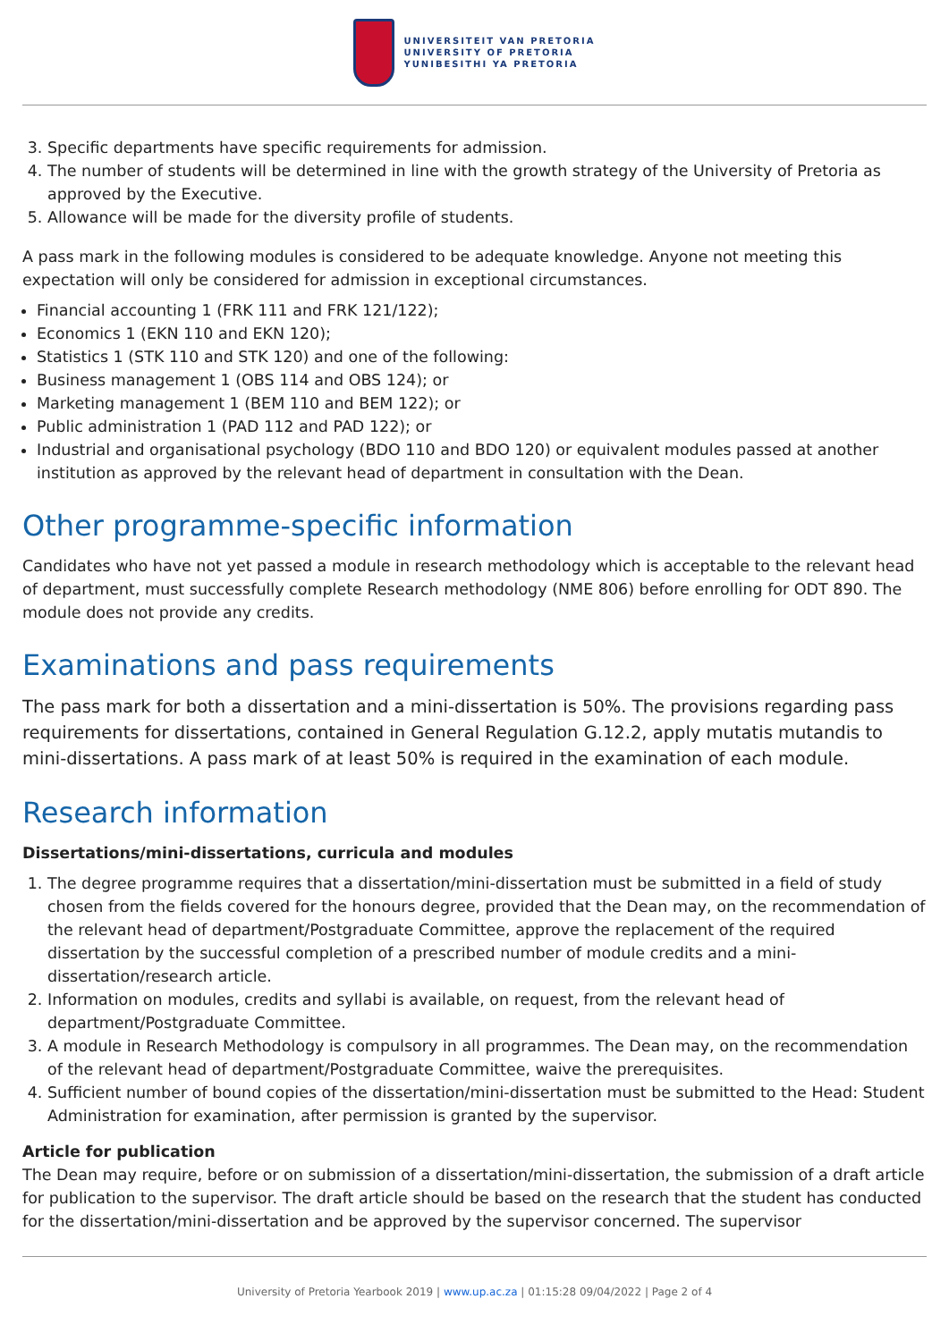UNIVERSITEIT VAN PRETORIA
UNIVERSITY OF PRETORIA
YUNIBESITHI YA PRETORIA
3. Specific departments have specific requirements for admission.
4. The number of students will be determined in line with the growth strategy of the University of Pretoria as approved by the Executive.
5. Allowance will be made for the diversity profile of students.
A pass mark in the following modules is considered to be adequate knowledge. Anyone not meeting this expectation will only be considered for admission in exceptional circumstances.
Financial accounting 1 (FRK 111 and FRK 121/122);
Economics 1 (EKN 110 and EKN 120);
Statistics 1 (STK 110 and STK 120) and one of the following:
Business management 1 (OBS 114 and OBS 124); or
Marketing management 1 (BEM 110 and BEM 122); or
Public administration 1 (PAD 112 and PAD 122); or
Industrial and organisational psychology (BDO 110 and BDO 120) or equivalent modules passed at another institution as approved by the relevant head of department in consultation with the Dean.
Other programme-specific information
Candidates who have not yet passed a module in research methodology which is acceptable to the relevant head of department, must successfully complete Research methodology (NME 806) before enrolling for ODT 890. The module does not provide any credits.
Examinations and pass requirements
The pass mark for both a dissertation and a mini-dissertation is 50%. The provisions regarding pass requirements for dissertations, contained in General Regulation G.12.2, apply mutatis mutandis to mini-dissertations. A pass mark of at least 50% is required in the examination of each module.
Research information
Dissertations/mini-dissertations, curricula and modules
1. The degree programme requires that a dissertation/mini-dissertation must be submitted in a field of study chosen from the fields covered for the honours degree, provided that the Dean may, on the recommendation of the relevant head of department/Postgraduate Committee, approve the replacement of the required dissertation by the successful completion of a prescribed number of module credits and a mini-dissertation/research article.
2. Information on modules, credits and syllabi is available, on request, from the relevant head of department/Postgraduate Committee.
3. A module in Research Methodology is compulsory in all programmes. The Dean may, on the recommendation of the relevant head of department/Postgraduate Committee, waive the prerequisites.
4. Sufficient number of bound copies of the dissertation/mini-dissertation must be submitted to the Head: Student Administration for examination, after permission is granted by the supervisor.
Article for publication
The Dean may require, before or on submission of a dissertation/mini-dissertation, the submission of a draft article for publication to the supervisor. The draft article should be based on the research that the student has conducted for the dissertation/mini-dissertation and be approved by the supervisor concerned. The supervisor
University of Pretoria Yearbook 2019 | www.up.ac.za | 01:15:28 09/04/2022 | Page 2 of 4